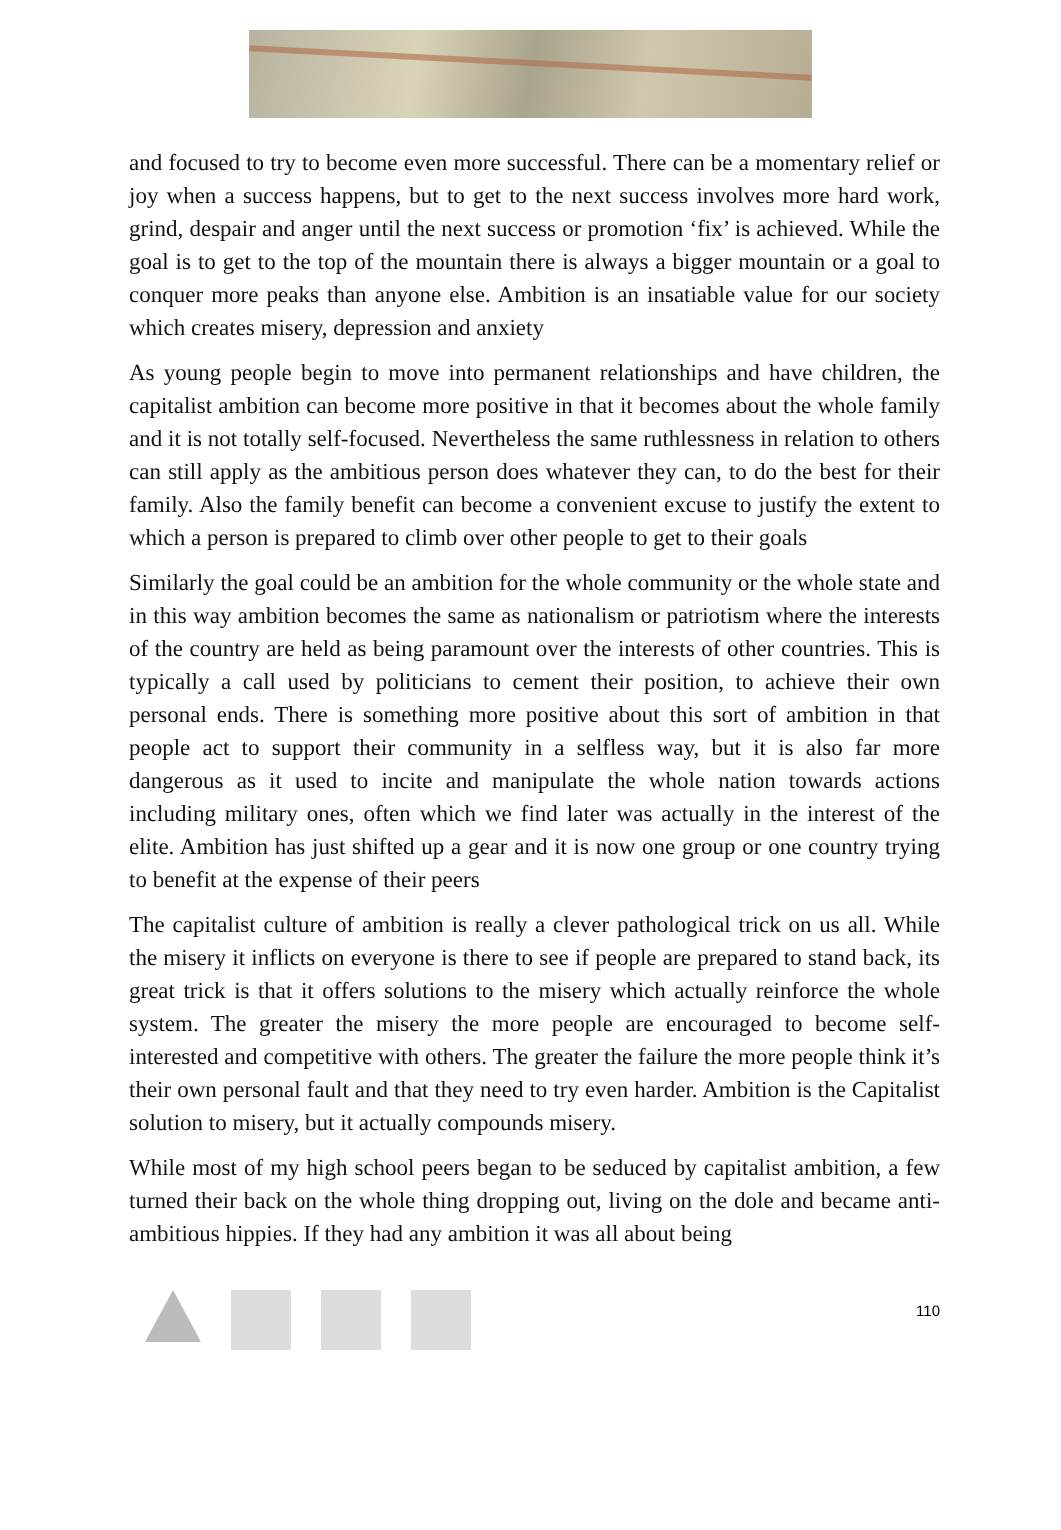and focused to try to become even more successful. There can be a momentary relief or joy when a success happens, but to get to the next success involves more hard work, grind, despair and anger until the next success or promotion ‘fix’ is achieved. While the goal is to get to the top of the mountain there is always a bigger mountain or a goal to conquer more peaks than anyone else. Ambition is an insatiable value for our society which creates misery, depression and anxiety
As young people begin to move into permanent relationships and have children, the capitalist ambition can become more positive in that it becomes about the whole family and it is not totally self-focused. Nevertheless the same ruthlessness in relation to others can still apply as the ambitious person does whatever they can, to do the best for their family. Also the family benefit can become a convenient excuse to justify the extent to which a person is prepared to climb over other people to get to their goals
Similarly the goal could be an ambition for the whole community or the whole state and in this way ambition becomes the same as nationalism or patriotism where the interests of the country are held as being paramount over the interests of other countries. This is typically a call used by politicians to cement their position, to achieve their own personal ends. There is something more positive about this sort of ambition in that people act to support their community in a selfless way, but it is also far more dangerous as it used to incite and manipulate the whole nation towards actions including military ones, often which we find later was actually in the interest of the elite. Ambition has just shifted up a gear and it is now one group or one country trying to benefit at the expense of their peers
The capitalist culture of ambition is really a clever pathological trick on us all. While the misery it inflicts on everyone is there to see if people are prepared to stand back, its great trick is that it offers solutions to the misery which actually reinforce the whole system. The greater the misery the more people are encouraged to become self-interested and competitive with others. The greater the failure the more people think it’s their own personal fault and that they need to try even harder. Ambition is the Capitalist solution to misery, but it actually compounds misery.
While most of my high school peers began to be seduced by capitalist ambition, a few turned their back on the whole thing dropping out, living on the dole and became anti-ambitious hippies. If they had any ambition it was all about being
110